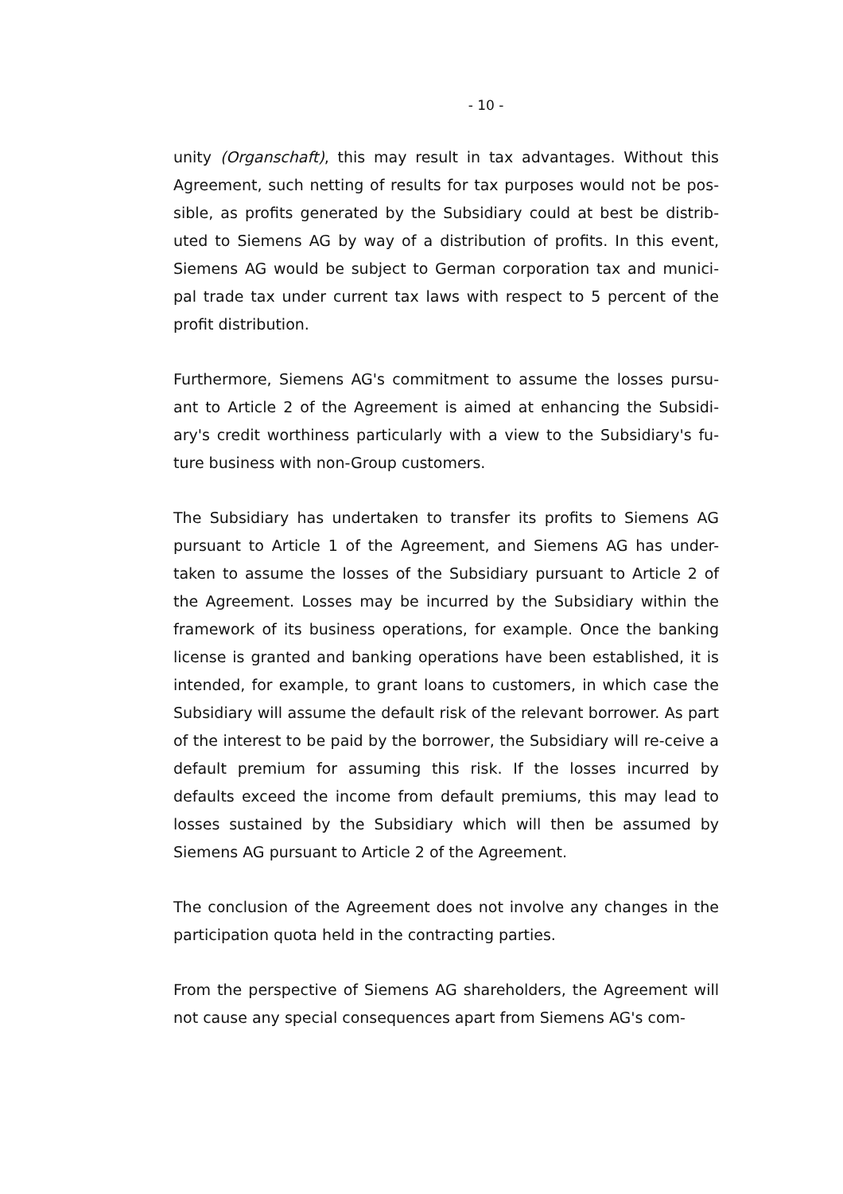- 10 -
unity (Organschaft), this may result in tax advantages. Without this Agreement, such netting of results for tax purposes would not be pos-sible, as profits generated by the Subsidiary could at best be distrib-uted to Siemens AG by way of a distribution of profits. In this event, Siemens AG would be subject to German corporation tax and munici-pal trade tax under current tax laws with respect to 5 percent of the profit distribution.
Furthermore, Siemens AG's commitment to assume the losses pursu-ant to Article 2 of the Agreement is aimed at enhancing the Subsidi-ary's credit worthiness particularly with a view to the Subsidiary's fu-ture business with non-Group customers.
The Subsidiary has undertaken to transfer its profits to Siemens AG pursuant to Article 1 of the Agreement, and Siemens AG has under-taken to assume the losses of the Subsidiary pursuant to Article 2 of the Agreement. Losses may be incurred by the Subsidiary within the framework of its business operations, for example. Once the banking license is granted and banking operations have been established, it is intended, for example, to grant loans to customers, in which case the Subsidiary will assume the default risk of the relevant borrower. As part of the interest to be paid by the borrower, the Subsidiary will re-ceive a default premium for assuming this risk. If the losses incurred by defaults exceed the income from default premiums, this may lead to losses sustained by the Subsidiary which will then be assumed by Siemens AG pursuant to Article 2 of the Agreement.
The conclusion of the Agreement does not involve any changes in the participation quota held in the contracting parties.
From the perspective of Siemens AG shareholders, the Agreement will not cause any special consequences apart from Siemens AG's com-